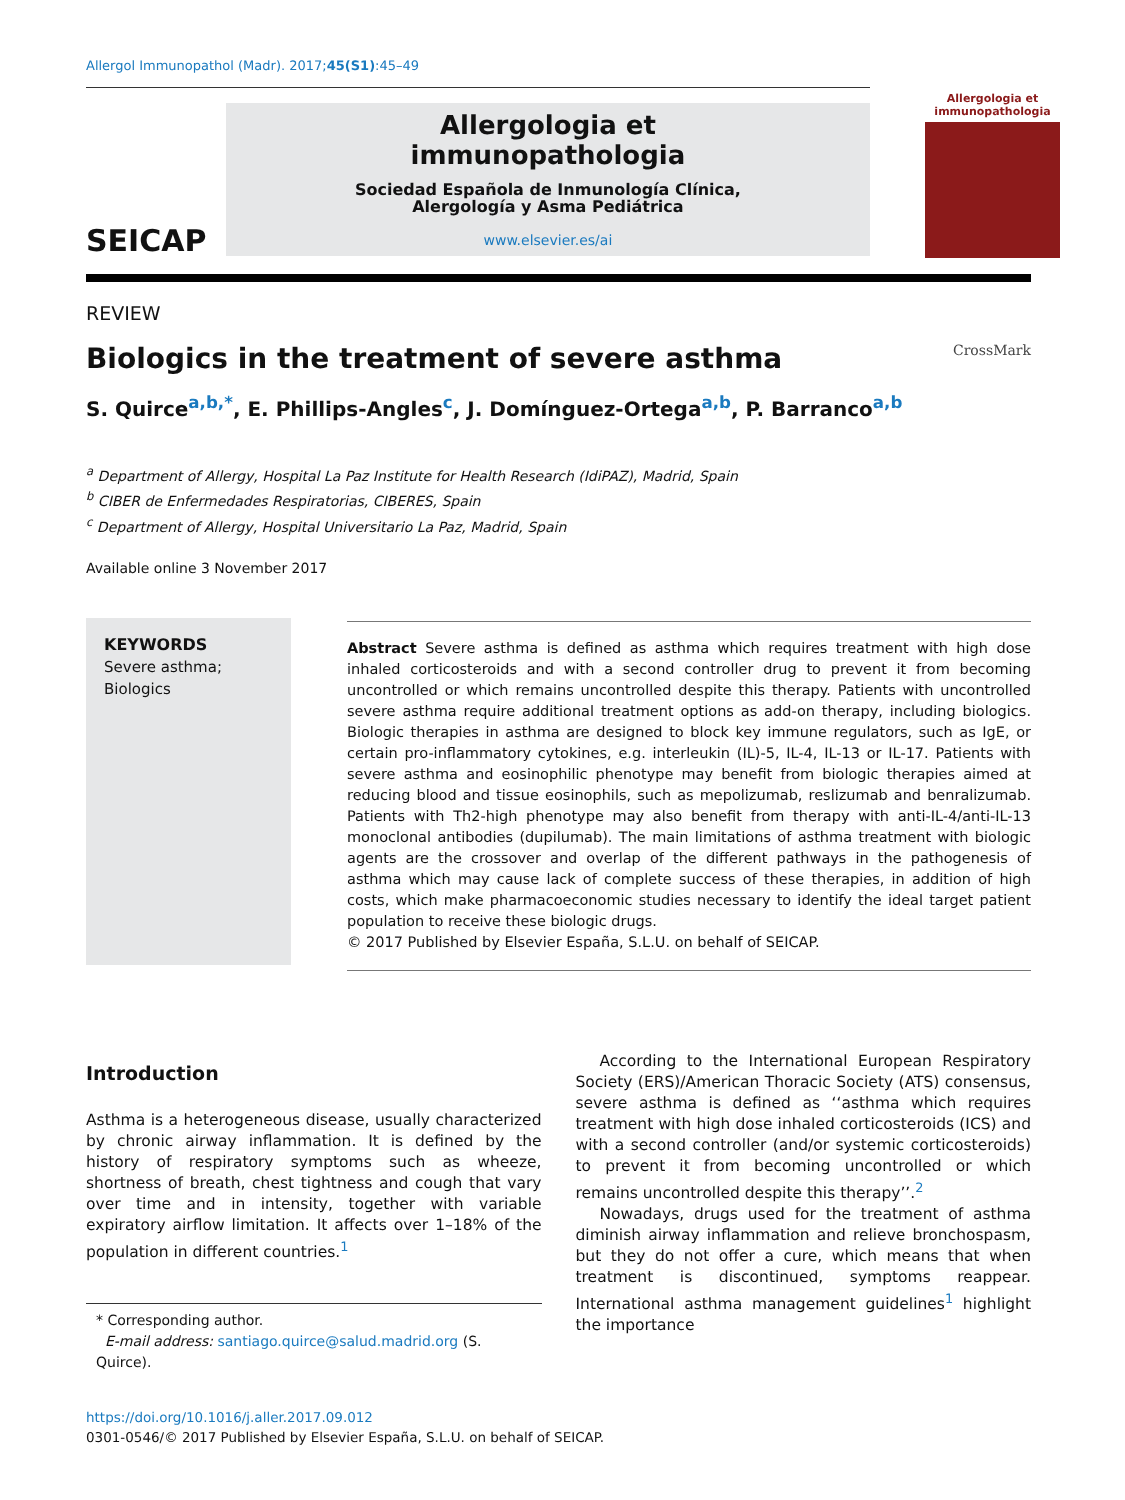Allergol Immunopathol (Madr). 2017;45(S1):45–49
SEICAP
Allergologia et
immunopathologia
Sociedad Española de Inmunología Clínica,
Alergología y Asma Pediátrica
www.elsevier.es/ai
Allergologia et immunopathologia
REVIEW
Biologics in the treatment of severe asthma CrossMark
S. Quirce<sup>a,b,*</sup>, E. Phillips-Angles<sup>c</sup>, J. Domínguez-Ortega<sup>a,b</sup>, P. Barranco<sup>a,b</sup>
<sup>a</sup> Department of Allergy, Hospital La Paz Institute for Health Research (IdiPAZ), Madrid, Spain
<sup>b</sup> CIBER de Enfermedades Respiratorias, CIBERES, Spain
<sup>c</sup> Department of Allergy, Hospital Universitario La Paz, Madrid, Spain
Available online 3 November 2017
KEYWORDS
Severe asthma;
Biologics
Abstract Severe asthma is defined as asthma which requires treatment with high dose inhaled corticosteroids and with a second controller drug to prevent it from becoming uncontrolled or which remains uncontrolled despite this therapy. Patients with uncontrolled severe asthma require additional treatment options as add-on therapy, including biologics. Biologic therapies in asthma are designed to block key immune regulators, such as IgE, or certain pro-inflammatory cytokines, e.g. interleukin (IL)-5, IL-4, IL-13 or IL-17. Patients with severe asthma and eosinophilic phenotype may benefit from biologic therapies aimed at reducing blood and tissue eosinophils, such as mepolizumab, reslizumab and benralizumab. Patients with Th2-high phenotype may also benefit from therapy with anti-IL-4/anti-IL-13 monoclonal antibodies (dupilumab). The main limitations of asthma treatment with biologic agents are the crossover and overlap of the different pathways in the pathogenesis of asthma which may cause lack of complete success of these therapies, in addition of high costs, which make pharmacoeconomic studies necessary to identify the ideal target patient population to receive these biologic drugs.
© 2017 Published by Elsevier España, S.L.U. on behalf of SEICAP.
Introduction
Asthma is a heterogeneous disease, usually characterized by chronic airway inflammation. It is defined by the history of respiratory symptoms such as wheeze, shortness of breath, chest tightness and cough that vary over time and in intensity, together with variable expiratory airflow limitation. It affects over 1–18% of the population in different countries.<sup>1</sup>
* Corresponding author.
E-mail address: santiago.quirce@salud.madrid.org (S. Quirce).
According to the International European Respiratory Society (ERS)/American Thoracic Society (ATS) consensus, severe asthma is defined as ‘‘asthma which requires treatment with high dose inhaled corticosteroids (ICS) and with a second controller (and/or systemic corticosteroids) to prevent it from becoming uncontrolled or which remains uncontrolled despite this therapy’’.<sup>2</sup>
Nowadays, drugs used for the treatment of asthma diminish airway inflammation and relieve bronchospasm, but they do not offer a cure, which means that when treatment is discontinued, symptoms reappear. International asthma management guidelines<sup>1</sup> highlight the importance
https://doi.org/10.1016/j.aller.2017.09.012
0301-0546/© 2017 Published by Elsevier España, S.L.U. on behalf of SEICAP.